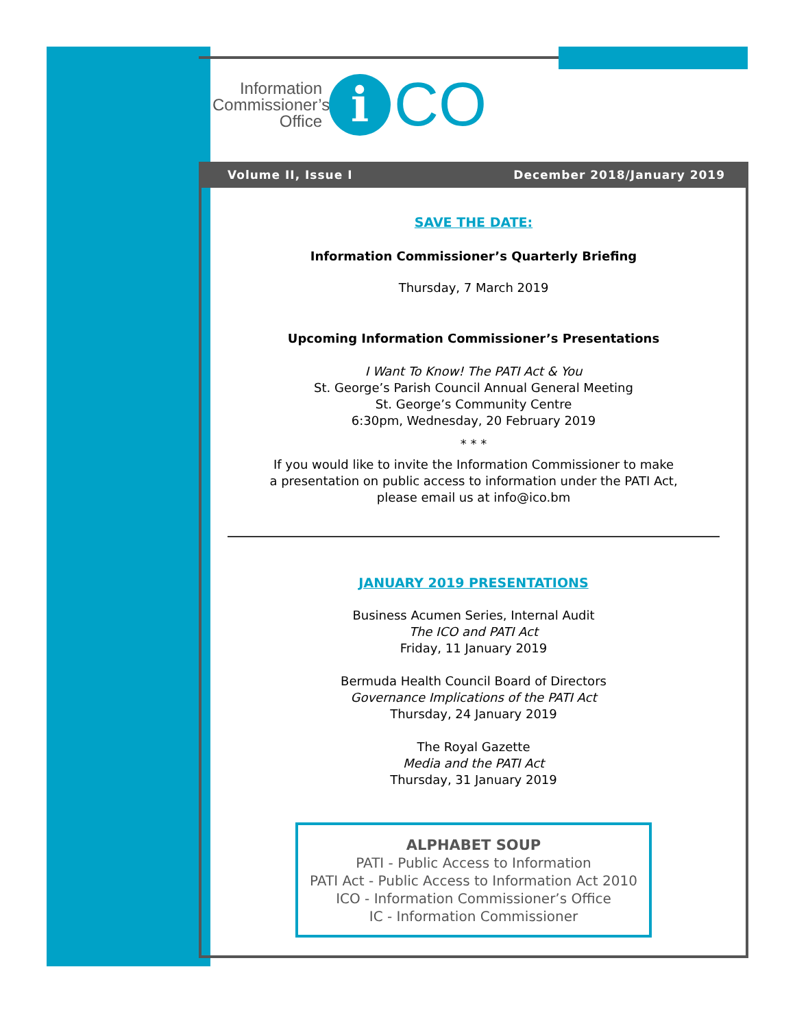Information Commissioner’s Office
i
CO
Volume II, Issue I December 2018/January 2019
SAVE THE DATE:
Information Commissioner’s Quarterly Briefing
Thursday, 7 March 2019
Upcoming Information Commissioner’s Presentations
I Want To Know! The PATI Act & You
St. George’s Parish Council Annual General Meeting
St. George’s Community Centre
6:30pm, Wednesday, 20 February 2019
* * *
If you would like to invite the Information Commissioner to make
a presentation on public access to information under the PATI Act,
please email us at info@ico.bm
JANUARY 2019 PRESENTATIONS
Business Acumen Series, Internal Audit
The ICO and PATI Act
Friday, 11 January 2019
Bermuda Health Council Board of Directors
Governance Implications of the PATI Act
Thursday, 24 January 2019
The Royal Gazette
Media and the PATI Act
Thursday, 31 January 2019
ALPHABET SOUP
PATI - Public Access to Information
PATI Act - Public Access to Information Act 2010
ICO - Information Commissioner’s Office
IC - Information Commissioner